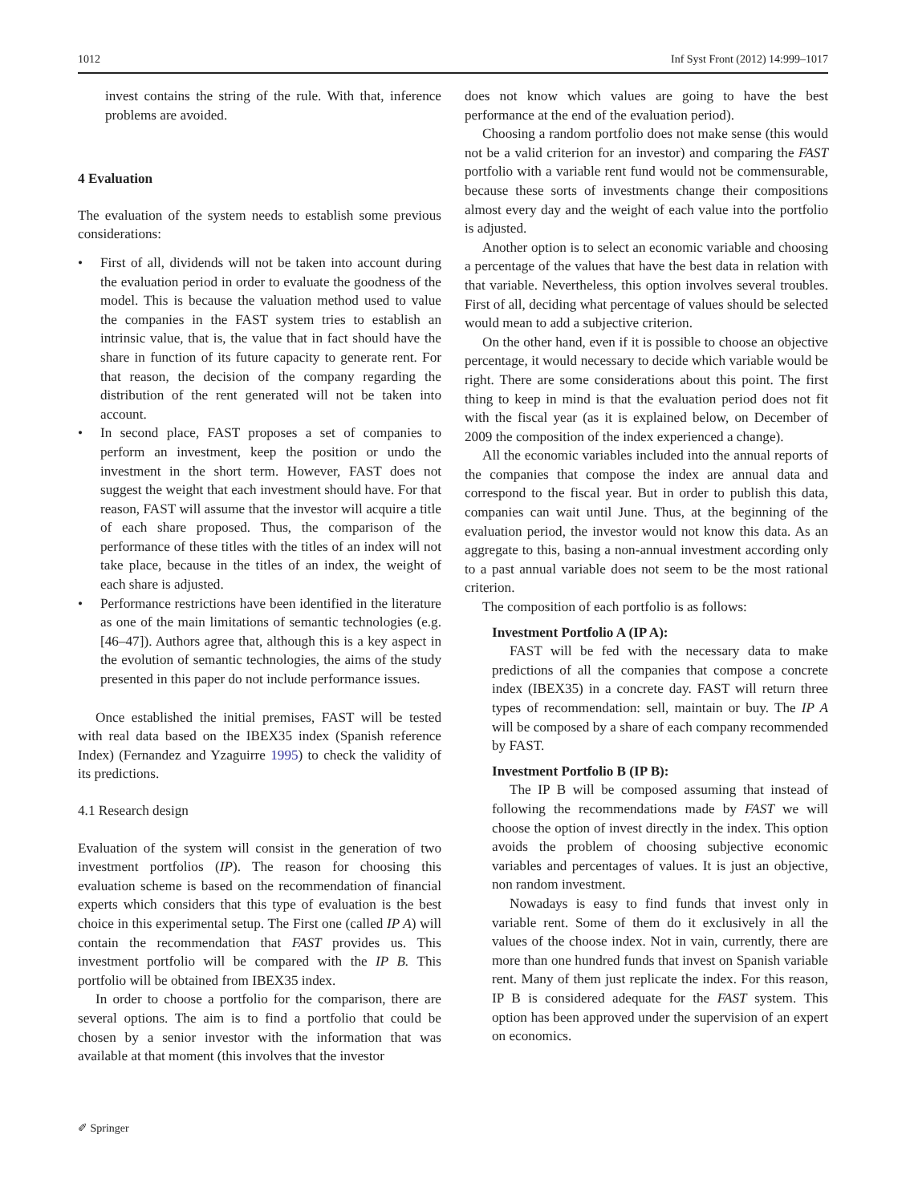1012 Inf Syst Front (2012) 14:999–1017
invest contains the string of the rule. With that, inference problems are avoided.
4 Evaluation
The evaluation of the system needs to establish some previous considerations:
• First of all, dividends will not be taken into account during the evaluation period in order to evaluate the goodness of the model. This is because the valuation method used to value the companies in the FAST system tries to establish an intrinsic value, that is, the value that in fact should have the share in function of its future capacity to generate rent. For that reason, the decision of the company regarding the distribution of the rent generated will not be taken into account.
• In second place, FAST proposes a set of companies to perform an investment, keep the position or undo the investment in the short term. However, FAST does not suggest the weight that each investment should have. For that reason, FAST will assume that the investor will acquire a title of each share proposed. Thus, the comparison of the performance of these titles with the titles of an index will not take place, because in the titles of an index, the weight of each share is adjusted.
• Performance restrictions have been identified in the literature as one of the main limitations of semantic technologies (e.g. [46–47]). Authors agree that, although this is a key aspect in the evolution of semantic technologies, the aims of the study presented in this paper do not include performance issues.
Once established the initial premises, FAST will be tested with real data based on the IBEX35 index (Spanish reference Index) (Fernandez and Yzaguirre 1995) to check the validity of its predictions.
4.1 Research design
Evaluation of the system will consist in the generation of two investment portfolios (IP). The reason for choosing this evaluation scheme is based on the recommendation of financial experts which considers that this type of evaluation is the best choice in this experimental setup. The First one (called IP A) will contain the recommendation that FAST provides us. This investment portfolio will be compared with the IP B. This portfolio will be obtained from IBEX35 index.
In order to choose a portfolio for the comparison, there are several options. The aim is to find a portfolio that could be chosen by a senior investor with the information that was available at that moment (this involves that the investor
does not know which values are going to have the best performance at the end of the evaluation period).
Choosing a random portfolio does not make sense (this would not be a valid criterion for an investor) and comparing the FAST portfolio with a variable rent fund would not be commensurable, because these sorts of investments change their compositions almost every day and the weight of each value into the portfolio is adjusted.
Another option is to select an economic variable and choosing a percentage of the values that have the best data in relation with that variable. Nevertheless, this option involves several troubles. First of all, deciding what percentage of values should be selected would mean to add a subjective criterion.
On the other hand, even if it is possible to choose an objective percentage, it would necessary to decide which variable would be right. There are some considerations about this point. The first thing to keep in mind is that the evaluation period does not fit with the fiscal year (as it is explained below, on December of 2009 the composition of the index experienced a change).
All the economic variables included into the annual reports of the companies that compose the index are annual data and correspond to the fiscal year. But in order to publish this data, companies can wait until June. Thus, at the beginning of the evaluation period, the investor would not know this data. As an aggregate to this, basing a non-annual investment according only to a past annual variable does not seem to be the most rational criterion.
The composition of each portfolio is as follows:
Investment Portfolio A (IP A):
FAST will be fed with the necessary data to make predictions of all the companies that compose a concrete index (IBEX35) in a concrete day. FAST will return three types of recommendation: sell, maintain or buy. The IP A will be composed by a share of each company recommended by FAST.
Investment Portfolio B (IP B):
The IP B will be composed assuming that instead of following the recommendations made by FAST we will choose the option of invest directly in the index. This option avoids the problem of choosing subjective economic variables and percentages of values. It is just an objective, non random investment.
Nowadays is easy to find funds that invest only in variable rent. Some of them do it exclusively in all the values of the choose index. Not in vain, currently, there are more than one hundred funds that invest on Spanish variable rent. Many of them just replicate the index. For this reason, IP B is considered adequate for the FAST system. This option has been approved under the supervision of an expert on economics.
✐ Springer